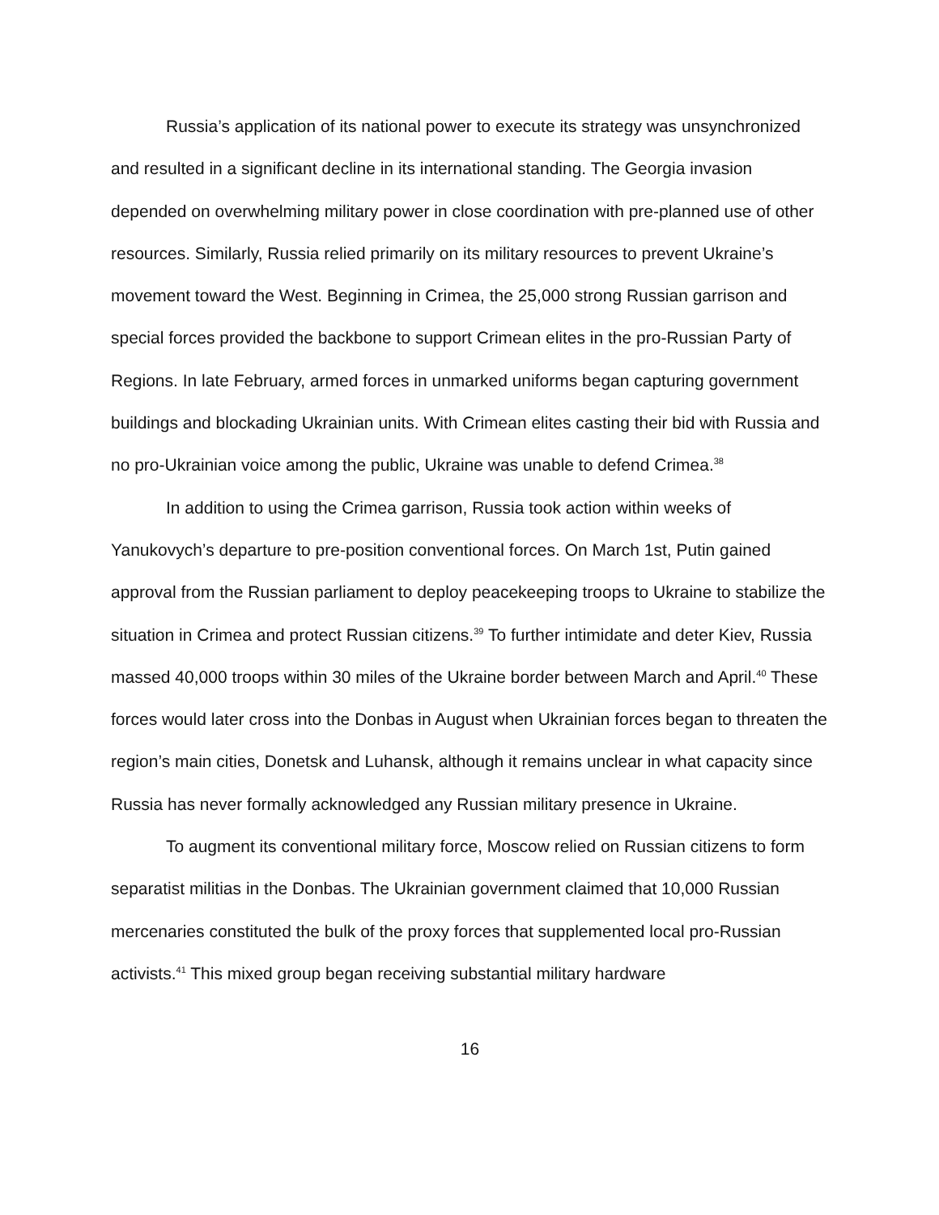Russia’s application of its national power to execute its strategy was unsynchronized and resulted in a significant decline in its international standing. The Georgia invasion depended on overwhelming military power in close coordination with pre-planned use of other resources. Similarly, Russia relied primarily on its military resources to prevent Ukraine’s movement toward the West. Beginning in Crimea, the 25,000 strong Russian garrison and special forces provided the backbone to support Crimean elites in the pro-Russian Party of Regions. In late February, armed forces in unmarked uniforms began capturing government buildings and blockading Ukrainian units. With Crimean elites casting their bid with Russia and no pro-Ukrainian voice among the public, Ukraine was unable to defend Crimea.<sup>38</sup>
In addition to using the Crimea garrison, Russia took action within weeks of Yanukovych’s departure to pre-position conventional forces. On March 1st, Putin gained approval from the Russian parliament to deploy peacekeeping troops to Ukraine to stabilize the situation in Crimea and protect Russian citizens.<sup>39</sup> To further intimidate and deter Kiev, Russia massed 40,000 troops within 30 miles of the Ukraine border between March and April.<sup>40</sup> These forces would later cross into the Donbas in August when Ukrainian forces began to threaten the region’s main cities, Donetsk and Luhansk, although it remains unclear in what capacity since Russia has never formally acknowledged any Russian military presence in Ukraine.
To augment its conventional military force, Moscow relied on Russian citizens to form separatist militias in the Donbas. The Ukrainian government claimed that 10,000 Russian mercenaries constituted the bulk of the proxy forces that supplemented local pro-Russian activists.<sup>41</sup> This mixed group began receiving substantial military hardware
16